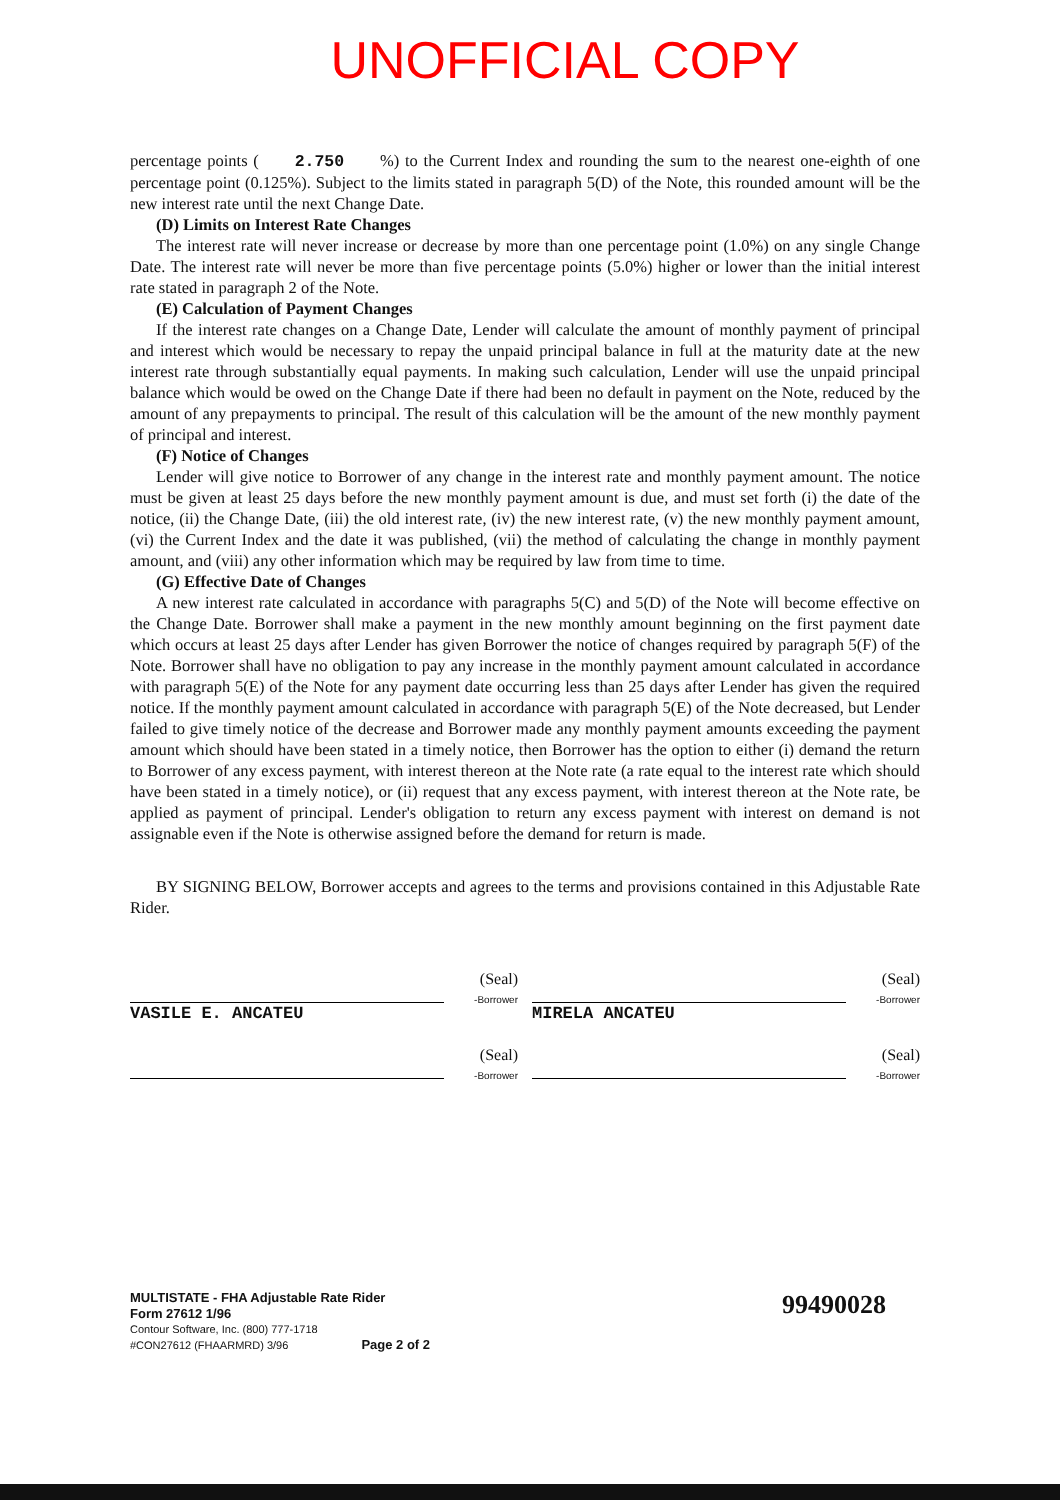UNOFFICIAL COPY
percentage points ( 2.750 %) to the Current Index and rounding the sum to the nearest one-eighth of one percentage point (0.125%). Subject to the limits stated in paragraph 5(D) of the Note, this rounded amount will be the new interest rate until the next Change Date.
(D) Limits on Interest Rate Changes
The interest rate will never increase or decrease by more than one percentage point (1.0%) on any single Change Date. The interest rate will never be more than five percentage points (5.0%) higher or lower than the initial interest rate stated in paragraph 2 of the Note.
(E) Calculation of Payment Changes
If the interest rate changes on a Change Date, Lender will calculate the amount of monthly payment of principal and interest which would be necessary to repay the unpaid principal balance in full at the maturity date at the new interest rate through substantially equal payments. In making such calculation, Lender will use the unpaid principal balance which would be owed on the Change Date if there had been no default in payment on the Note, reduced by the amount of any prepayments to principal. The result of this calculation will be the amount of the new monthly payment of principal and interest.
(F) Notice of Changes
Lender will give notice to Borrower of any change in the interest rate and monthly payment amount. The notice must be given at least 25 days before the new monthly payment amount is due, and must set forth (i) the date of the notice, (ii) the Change Date, (iii) the old interest rate, (iv) the new interest rate, (v) the new monthly payment amount, (vi) the Current Index and the date it was published, (vii) the method of calculating the change in monthly payment amount, and (viii) any other information which may be required by law from time to time.
(G) Effective Date of Changes
A new interest rate calculated in accordance with paragraphs 5(C) and 5(D) of the Note will become effective on the Change Date. Borrower shall make a payment in the new monthly amount beginning on the first payment date which occurs at least 25 days after Lender has given Borrower the notice of changes required by paragraph 5(F) of the Note. Borrower shall have no obligation to pay any increase in the monthly payment amount calculated in accordance with paragraph 5(E) of the Note for any payment date occurring less than 25 days after Lender has given the required notice. If the monthly payment amount calculated in accordance with paragraph 5(E) of the Note decreased, but Lender failed to give timely notice of the decrease and Borrower made any monthly payment amounts exceeding the payment amount which should have been stated in a timely notice, then Borrower has the option to either (i) demand the return to Borrower of any excess payment, with interest thereon at the Note rate (a rate equal to the interest rate which should have been stated in a timely notice), or (ii) request that any excess payment, with interest thereon at the Note rate, be applied as payment of principal. Lender's obligation to return any excess payment with interest on demand is not assignable even if the Note is otherwise assigned before the demand for return is made.
BY SIGNING BELOW, Borrower accepts and agrees to the terms and provisions contained in this Adjustable Rate Rider.
VASILE E. ANCATEU (Seal)
-Borrower
MIRELA ANCATEU (Seal)
-Borrower
(Seal)
-Borrower
(Seal)
-Borrower
MULTISTATE - FHA Adjustable Rate Rider
Form 27612 1/96
Contour Software, Inc. (800) 777-1718
#CON27612 (FHAARMRD) 3/96 Page 2 of 2
99490028